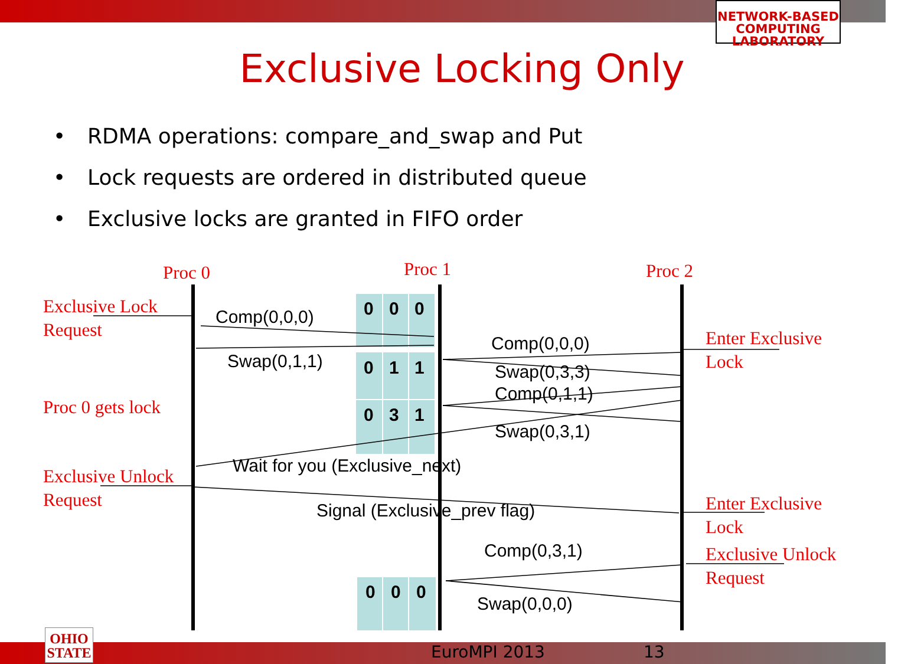NETWORK-BASED COMPUTING LABORATORY
Exclusive Locking Only
• RDMA operations: compare_and_swap and Put
• Lock requests are ordered in distributed queue
• Exclusive locks are granted in FIFO order
Proc 0 Proc 1 Proc 2
Exclusive Lock
Request
Proc 0 gets lock
Exclusive Unlock
Request
Enter Exclusive
Lock
Enter Exclusive
Lock
Exclusive Unlock
Request
Comp(0,0,0)
Swap(0,1,1)
Comp(0,0,0)
Swap(0,3,3)
Comp(0,1,1)
Swap(0,3,1)
Wait for you (Exclusive_next)
Signal (Exclusive_prev flag)
Comp(0,3,1)
Swap(0,0,0)
0 0 0
0 1 1
0 3 1
0 0 0
OHIO
STATE
EuroMPI 2013 13